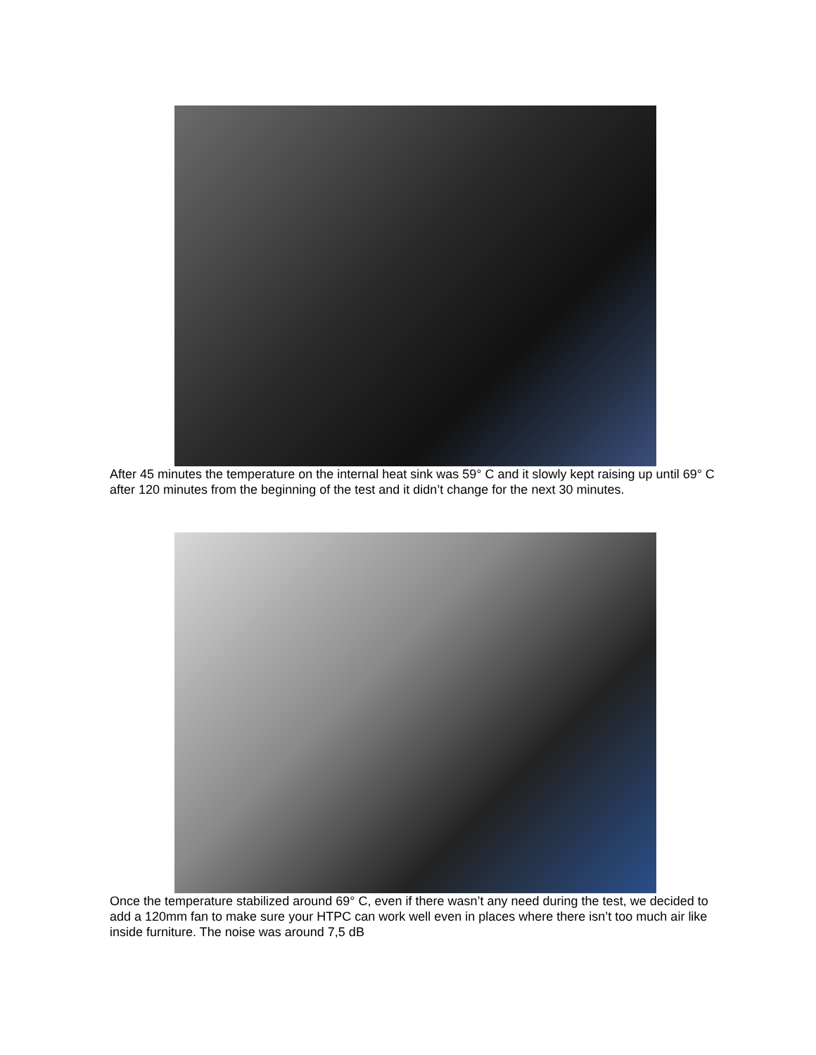After 45 minutes the temperature on the internal heat sink was 59° C and it slowly kept raising up until 69° C after 120 minutes from the beginning of the test and it didn’t change for the next 30 minutes.
Once the temperature stabilized around 69° C, even if there wasn’t any need during the test, we decided to add a 120mm fan to make sure your HTPC can work well even in places where there isn’t too much air like inside furniture. The noise was around 7,5 dB